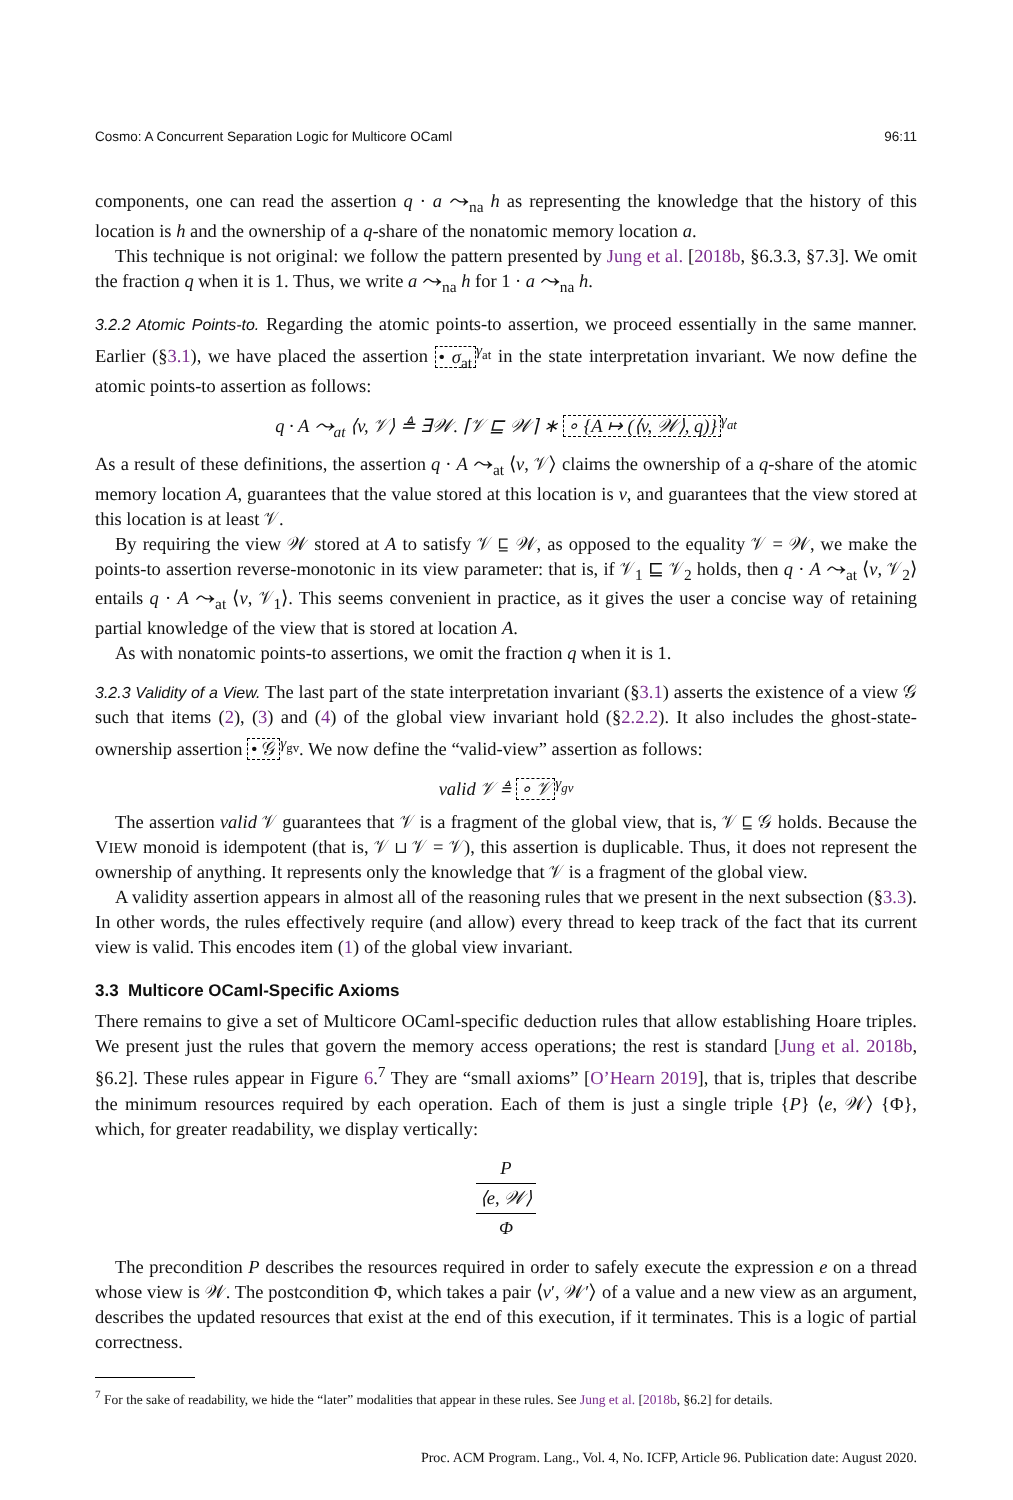Cosmo: A Concurrent Separation Logic for Multicore OCaml 96:11
components, one can read the assertion q · a ⤳<sub>na</sub> h as representing the knowledge that the history of this location is h and the ownership of a q-share of the nonatomic memory location a.
This technique is not original: we follow the pattern presented by Jung et al. [2018b, §6.3.3, §7.3]. We omit the fraction q when it is 1. Thus, we write a ⤳<sub>na</sub> h for 1 · a ⤳<sub>na</sub> h.
3.2.2 Atomic Points-to. Regarding the atomic points-to assertion, we proceed essentially in the same manner. Earlier (§3.1), we have placed the assertion • σ<sub>at</sub><sup>γ<sub>at</sub></sup> in the state interpretation invariant. We now define the atomic points-to assertion as follows:
q · A ⤳<sub>at</sub> ⟨v, 𝒱⟩ ≜ ∃𝒲. ⌈𝒱 ⊑ 𝒲⌉ ∗ ∘ {A ↦ (⟨v, 𝒲⟩, q)}<sup>γ<sub>at</sub></sup>
As a result of these definitions, the assertion q · A ⤳<sub>at</sub> ⟨v, 𝒱⟩ claims the ownership of a q-share of the atomic memory location A, guarantees that the value stored at this location is v, and guarantees that the view stored at this location is at least 𝒱.
By requiring the view 𝒲 stored at A to satisfy 𝒱 ⊑ 𝒲, as opposed to the equality 𝒱 = 𝒲, we make the points-to assertion reverse-monotonic in its view parameter: that is, if 𝒱<sub>1</sub> ⊑ 𝒱<sub>2</sub> holds, then q · A ⤳<sub>at</sub> ⟨v, 𝒱<sub>2</sub>⟩ entails q · A ⤳<sub>at</sub> ⟨v, 𝒱<sub>1</sub>⟩. This seems convenient in practice, as it gives the user a concise way of retaining partial knowledge of the view that is stored at location A.
As with nonatomic points-to assertions, we omit the fraction q when it is 1.
3.2.3 Validity of a View. The last part of the state interpretation invariant (§3.1) asserts the existence of a view 𝒢 such that items (2), (3) and (4) of the global view invariant hold (§2.2.2). It also includes the ghost-state-ownership assertion • 𝒢<sup>γ<sub>gv</sub></sup>. We now define the “valid-view” assertion as follows:
valid 𝒱 ≜ ∘ 𝒱<sup>γ<sub>gv</sub></sup>
The assertion valid 𝒱 guarantees that 𝒱 is a fragment of the global view, that is, 𝒱 ⊑ 𝒢 holds. Because the VIEW monoid is idempotent (that is, 𝒱 ⊔ 𝒱 = 𝒱), this assertion is duplicable. Thus, it does not represent the ownership of anything. It represents only the knowledge that 𝒱 is a fragment of the global view.
A validity assertion appears in almost all of the reasoning rules that we present in the next subsection (§3.3). In other words, the rules effectively require (and allow) every thread to keep track of the fact that its current view is valid. This encodes item (1) of the global view invariant.
3.3 Multicore OCaml-Specific Axioms
There remains to give a set of Multicore OCaml-specific deduction rules that allow establishing Hoare triples. We present just the rules that govern the memory access operations; the rest is standard [Jung et al. 2018b, §6.2]. These rules appear in Figure 6.<sup>7</sup> They are “small axioms” [O’Hearn 2019], that is, triples that describe the minimum resources required by each operation. Each of them is just a single triple {P} ⟨e, 𝒲⟩ {Φ}, which, for greater readability, we display vertically:
P
⟨e, 𝒲⟩
Φ
The precondition P describes the resources required in order to safely execute the expression e on a thread whose view is 𝒲. The postcondition Φ, which takes a pair ⟨v′, 𝒲′⟩ of a value and a new view as an argument, describes the updated resources that exist at the end of this execution, if it terminates. This is a logic of partial correctness.
<sup>7</sup> For the sake of readability, we hide the “later” modalities that appear in these rules. See Jung et al. [2018b, §6.2] for details.
Proc. ACM Program. Lang., Vol. 4, No. ICFP, Article 96. Publication date: August 2020.